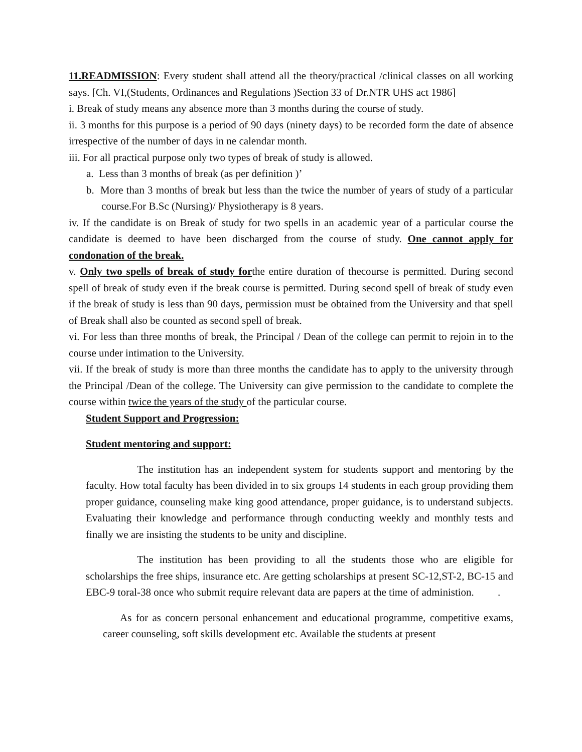11.READMISSION: Every student shall attend all the theory/practical /clinical classes on all working says. [Ch. VI,(Students, Ordinances and Regulations )Section 33 of Dr.NTR UHS act 1986]
i. Break of study means any absence more than 3 months during the course of study.
ii. 3 months for this purpose is a period of 90 days (ninety days) to be recorded form the date of absence irrespective of the number of days in ne calendar month.
iii. For all practical purpose only two types of break of study is allowed.
a. Less than 3 months of break (as per definition )’
b. More than 3 months of break but less than the twice the number of years of study of a particular course.For B.Sc (Nursing)/ Physiotherapy is 8 years.
iv. If the candidate is on Break of study for two spells in an academic year of a particular course the candidate is deemed to have been discharged from the course of study. One cannot apply for condonation of the break.
v. Only two spells of break of study forthe entire duration of thecourse is permitted. During second spell of break of study even if the break course is permitted. During second spell of break of study even if the break of study is less than 90 days, permission must be obtained from the University and that spell of Break shall also be counted as second spell of break.
vi. For less than three months of break, the Principal / Dean of the college can permit to rejoin in to the course under intimation to the University.
vii. If the break of study is more than three months the candidate has to apply to the university through the Principal /Dean of the college. The University can give permission to the candidate to complete the course within twice the years of the study of the particular course.
Student Support and Progression:
Student mentoring and support:
The institution has an independent system for students support and mentoring by the faculty. How total faculty has been divided in to six groups 14 students in each group providing them proper guidance, counseling make king good attendance, proper guidance, is to understand subjects. Evaluating their knowledge and performance through conducting weekly and monthly tests and finally we are insisting the students to be unity and discipline.
The institution has been providing to all the students those who are eligible for scholarships the free ships, insurance etc. Are getting scholarships at present SC-12,ST-2, BC-15 and EBC-9 toral-38 once who submit require relevant data are papers at the time of administion. .
As for as concern personal enhancement and educational programme, competitive exams, career counseling, soft skills development etc. Available the students at present